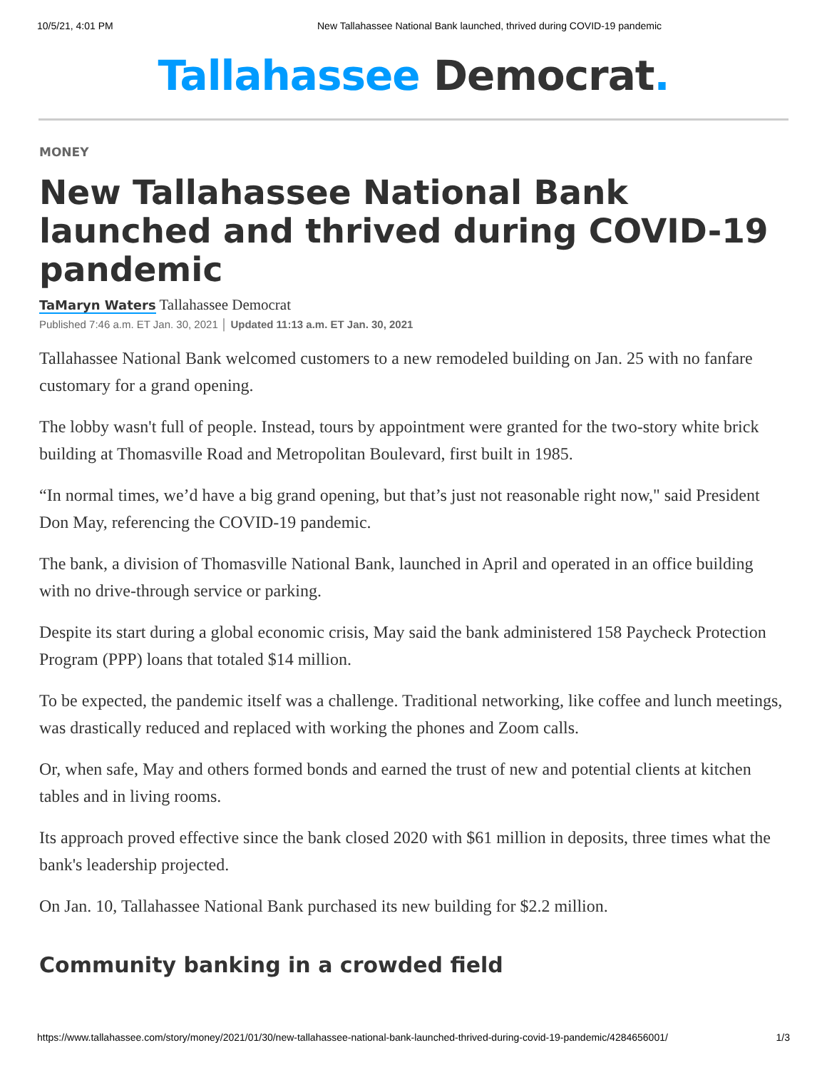10/5/21, 4:01 PM New Tallahassee National Bank launched, thrived during COVID-19 pandemic
Tallahassee Democrat.
MONEY
New Tallahassee National Bank launched and thrived during COVID-19 pandemic
TaMaryn Waters Tallahassee Democrat
Published 7:46 a.m. ET Jan. 30, 2021 │ Updated 11:13 a.m. ET Jan. 30, 2021
Tallahassee National Bank welcomed customers to a new remodeled building on Jan. 25 with no fanfare customary for a grand opening.
The lobby wasn't full of people. Instead, tours by appointment were granted for the two-story white brick building at Thomasville Road and Metropolitan Boulevard, first built in 1985.
“In normal times, we’d have a big grand opening, but that’s just not reasonable right now," said President Don May, referencing the COVID-19 pandemic.
The bank, a division of Thomasville National Bank, launched in April and operated in an office building with no drive-through service or parking.
Despite its start during a global economic crisis, May said the bank administered 158 Paycheck Protection Program (PPP) loans that totaled $14 million.
To be expected, the pandemic itself was a challenge. Traditional networking, like coffee and lunch meetings, was drastically reduced and replaced with working the phones and Zoom calls.
Or, when safe, May and others formed bonds and earned the trust of new and potential clients at kitchen tables and in living rooms.
Its approach proved effective since the bank closed 2020 with $61 million in deposits, three times what the bank's leadership projected.
On Jan. 10, Tallahassee National Bank purchased its new building for $2.2 million.
Community banking in a crowded field
https://www.tallahassee.com/story/money/2021/01/30/new-tallahassee-national-bank-launched-thrived-during-covid-19-pandemic/4284656001/ 1/3